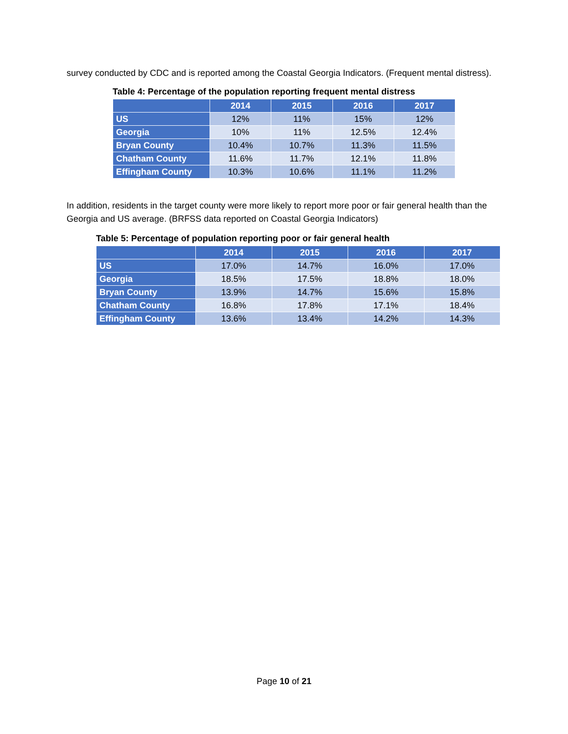survey conducted by CDC and is reported among the Coastal Georgia Indicators. (Frequent mental distress).
Table 4: Percentage of the population reporting frequent mental distress
| | 2014 | 2015 | 2016 | 2017 |
| --- | --- | --- | --- | --- |
| US | 12% | 11% | 15% | 12% |
| Georgia | 10% | 11% | 12.5% | 12.4% |
| Bryan County | 10.4% | 10.7% | 11.3% | 11.5% |
| Chatham County | 11.6% | 11.7% | 12.1% | 11.8% |
| Effingham County | 10.3% | 10.6% | 11.1% | 11.2% |
In addition, residents in the target county were more likely to report more poor or fair general health than the Georgia and US average. (BRFSS data reported on Coastal Georgia Indicators)
Table 5: Percentage of population reporting poor or fair general health
| | 2014 | 2015 | 2016 | 2017 |
| --- | --- | --- | --- | --- |
| US | 17.0% | 14.7% | 16.0% | 17.0% |
| Georgia | 18.5% | 17.5% | 18.8% | 18.0% |
| Bryan County | 13.9% | 14.7% | 15.6% | 15.8% |
| Chatham County | 16.8% | 17.8% | 17.1% | 18.4% |
| Effingham County | 13.6% | 13.4% | 14.2% | 14.3% |
Page 10 of 21